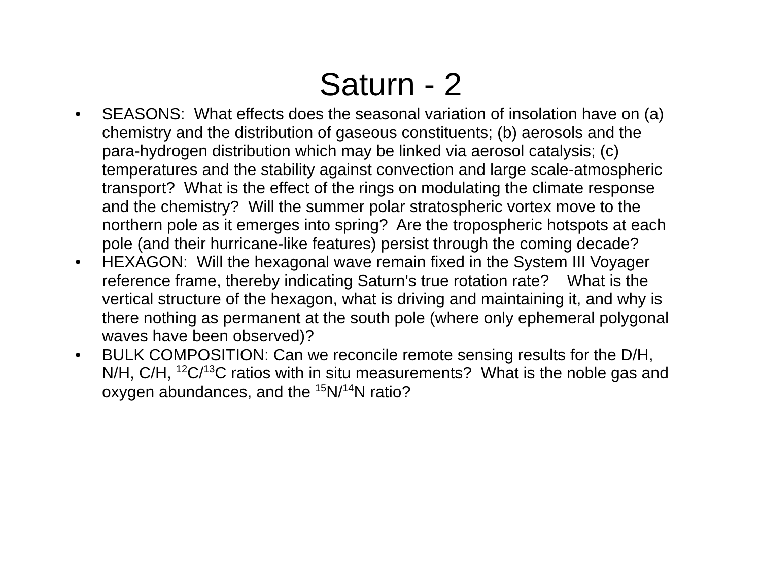Saturn - 2
• SEASONS: What effects does the seasonal variation of insolation have on (a) chemistry and the distribution of gaseous constituents; (b) aerosols and the para-hydrogen distribution which may be linked via aerosol catalysis; (c) temperatures and the stability against convection and large scale-atmospheric transport? What is the effect of the rings on modulating the climate response and the chemistry? Will the summer polar stratospheric vortex move to the northern pole as it emerges into spring? Are the tropospheric hotspots at each pole (and their hurricane-like features) persist through the coming decade?
• HEXAGON: Will the hexagonal wave remain fixed in the System III Voyager reference frame, thereby indicating Saturn's true rotation rate? What is the vertical structure of the hexagon, what is driving and maintaining it, and why is there nothing as permanent at the south pole (where only ephemeral polygonal waves have been observed)?
• BULK COMPOSITION: Can we reconcile remote sensing results for the D/H, N/H, C/H, <sup>12</sup>C/<sup>13</sup>C ratios with in situ measurements? What is the noble gas and oxygen abundances, and the <sup>15</sup>N/<sup>14</sup>N ratio?